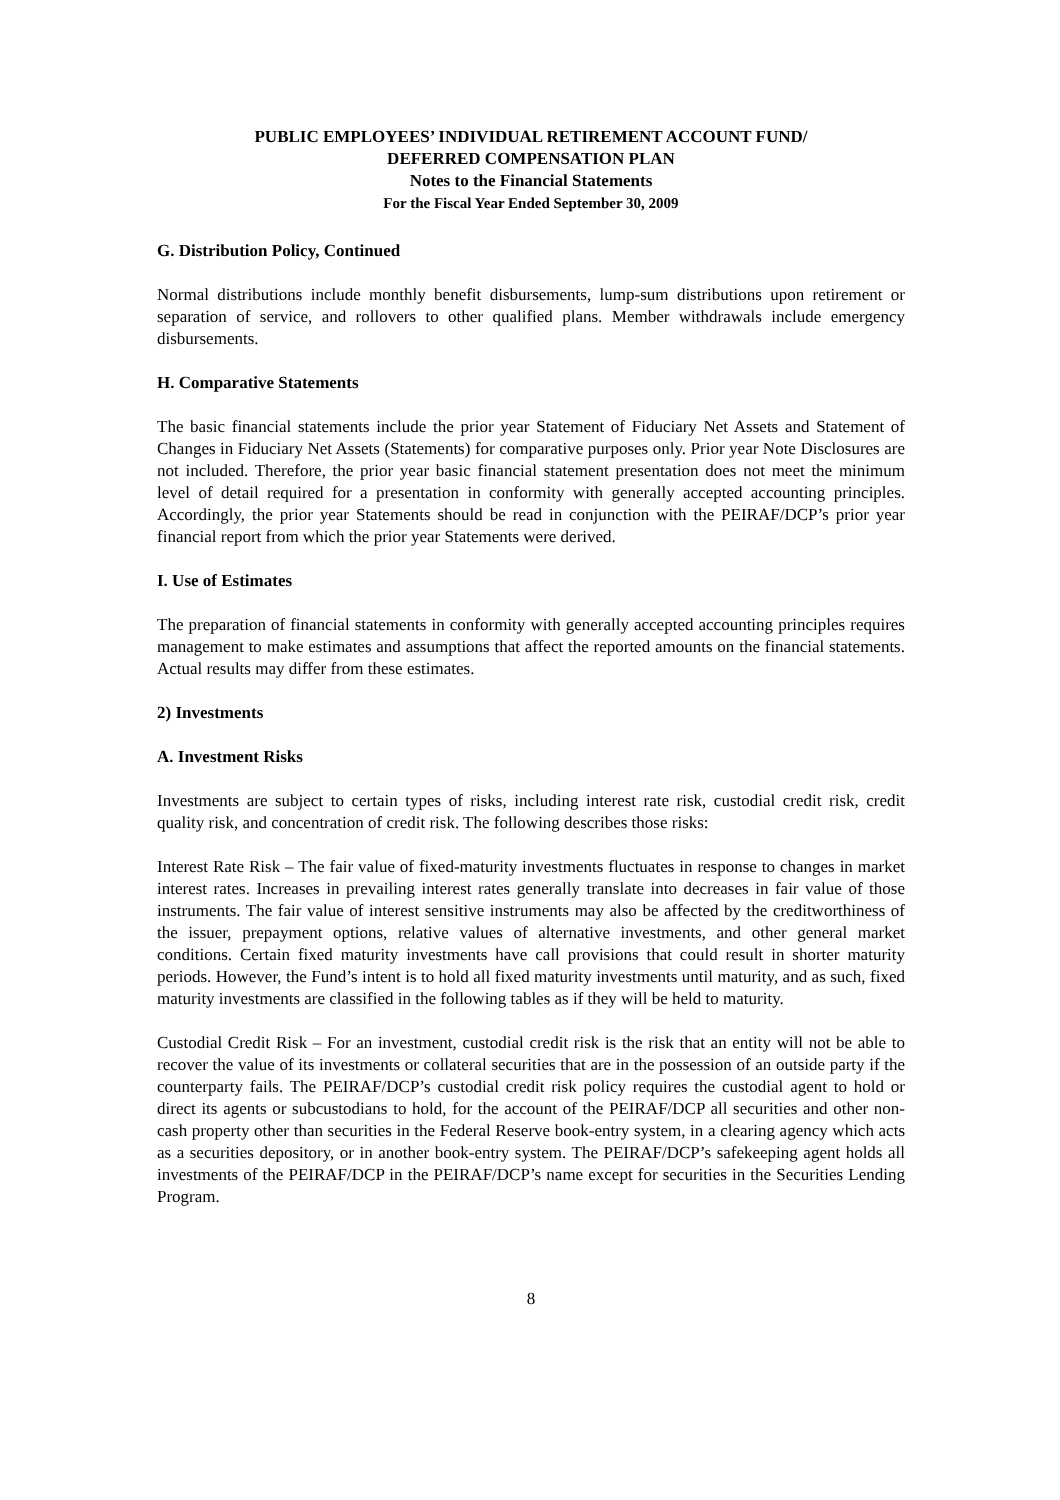PUBLIC EMPLOYEES’ INDIVIDUAL RETIREMENT ACCOUNT FUND/
DEFERRED COMPENSATION PLAN
Notes to the Financial Statements
For the Fiscal Year Ended September 30, 2009
G. Distribution Policy, Continued
Normal distributions include monthly benefit disbursements, lump-sum distributions upon retirement or separation of service, and rollovers to other qualified plans. Member withdrawals include emergency disbursements.
H. Comparative Statements
The basic financial statements include the prior year Statement of Fiduciary Net Assets and Statement of Changes in Fiduciary Net Assets (Statements) for comparative purposes only. Prior year Note Disclosures are not included. Therefore, the prior year basic financial statement presentation does not meet the minimum level of detail required for a presentation in conformity with generally accepted accounting principles. Accordingly, the prior year Statements should be read in conjunction with the PEIRAF/DCP’s prior year financial report from which the prior year Statements were derived.
I. Use of Estimates
The preparation of financial statements in conformity with generally accepted accounting principles requires management to make estimates and assumptions that affect the reported amounts on the financial statements. Actual results may differ from these estimates.
2) Investments
A. Investment Risks
Investments are subject to certain types of risks, including interest rate risk, custodial credit risk, credit quality risk, and concentration of credit risk. The following describes those risks:
Interest Rate Risk – The fair value of fixed-maturity investments fluctuates in response to changes in market interest rates. Increases in prevailing interest rates generally translate into decreases in fair value of those instruments. The fair value of interest sensitive instruments may also be affected by the creditworthiness of the issuer, prepayment options, relative values of alternative investments, and other general market conditions. Certain fixed maturity investments have call provisions that could result in shorter maturity periods. However, the Fund’s intent is to hold all fixed maturity investments until maturity, and as such, fixed maturity investments are classified in the following tables as if they will be held to maturity.
Custodial Credit Risk – For an investment, custodial credit risk is the risk that an entity will not be able to recover the value of its investments or collateral securities that are in the possession of an outside party if the counterparty fails. The PEIRAF/DCP’s custodial credit risk policy requires the custodial agent to hold or direct its agents or subcustodians to hold, for the account of the PEIRAF/DCP all securities and other non-cash property other than securities in the Federal Reserve book-entry system, in a clearing agency which acts as a securities depository, or in another book-entry system. The PEIRAF/DCP’s safekeeping agent holds all investments of the PEIRAF/DCP in the PEIRAF/DCP’s name except for securities in the Securities Lending Program.
8